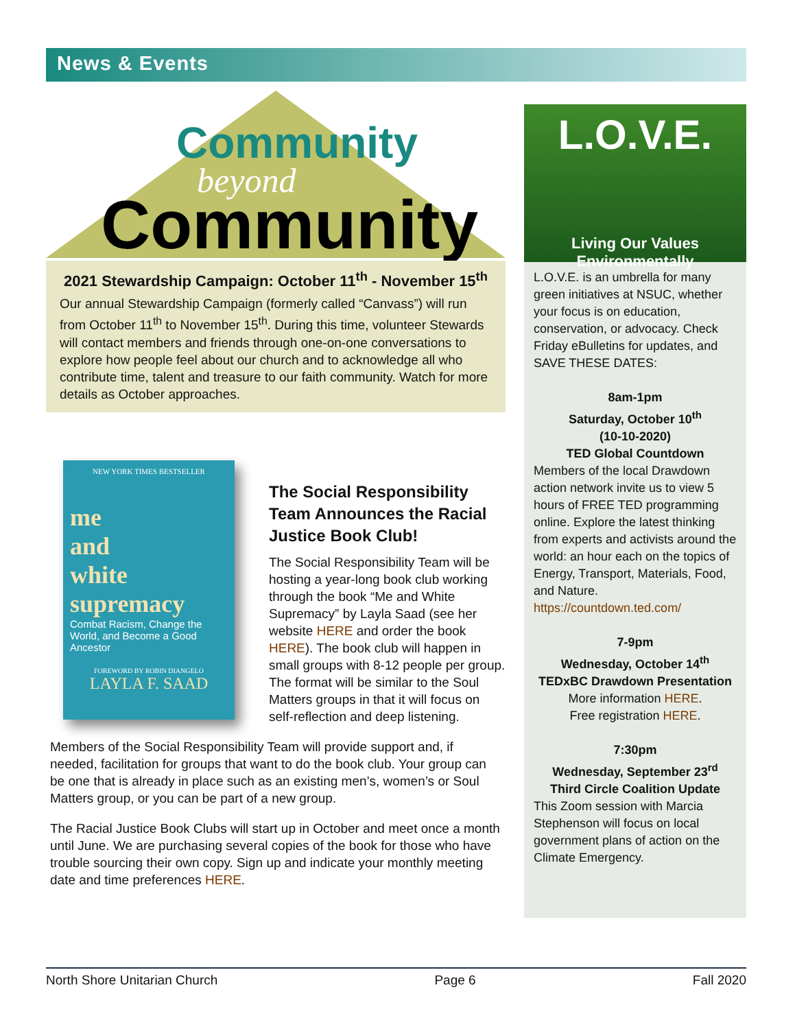News & Events
Community
beyond
Community
2021 Stewardship Campaign: October 11<sup>th</sup> - November 15<sup>th</sup>
Our annual Stewardship Campaign (formerly called “Canvass”) will run from October 11<sup>th</sup> to November 15<sup>th</sup>. During this time, volunteer Stewards will contact members and friends through one-on-one conversations to explore how people feel about our church and to acknowledge all who contribute time, talent and treasure to our faith community. Watch for more details as October approaches.
NEW YORK TIMES BESTSELLER
me
and
white
supremacy
Combat Racism, Change the World, and Become a Good Ancestor
FOREWORD BY ROBIN DIANGELO
LAYLA F. SAAD
The Social Responsibility Team Announces the Racial Justice Book Club!
The Social Responsibility Team will be hosting a year-long book club working through the book “Me and White Supremacy” by Layla Saad (see her website HERE and order the book HERE). The book club will happen in small groups with 8-12 people per group. The format will be similar to the Soul Matters groups in that it will focus on self-reflection and deep listening.
Members of the Social Responsibility Team will provide support and, if needed, facilitation for groups that want to do the book club. Your group can be one that is already in place such as an existing men’s, women’s or Soul Matters group, or you can be part of a new group.
The Racial Justice Book Clubs will start up in October and meet once a month until June. We are purchasing several copies of the book for those who have trouble sourcing their own copy. Sign up and indicate your monthly meeting date and time preferences HERE.
L.O.V.E.
Living Our Values Environmentally
L.O.V.E. is an umbrella for many green initiatives at NSUC, whether your focus is on education, conservation, or advocacy. Check Friday eBulletins for updates, and SAVE THESE DATES:
8am-1pm
Saturday, October 10<sup>th</sup>
(10-10-2020)
TED Global Countdown
Members of the local Drawdown action network invite us to view 5 hours of FREE TED programming online. Explore the latest thinking from experts and activists around the world: an hour each on the topics of Energy, Transport, Materials, Food, and Nature. https://countdown.ted.com/
7-9pm
Wednesday, October 14<sup>th</sup>
TEDxBC Drawdown Presentation
More information HERE.
Free registration HERE.
7:30pm
Wednesday, September 23<sup>rd</sup>
Third Circle Coalition Update
This Zoom session with Marcia Stephenson will focus on local government plans of action on the Climate Emergency.
North Shore Unitarian Church Page 6 Fall 2020